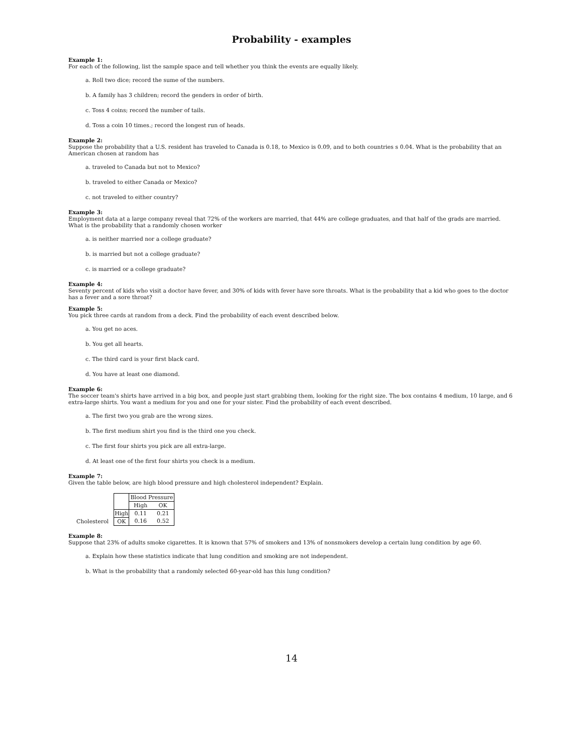Probability - examples
Example 1:
For each of the following, list the sample space and tell whether you think the events are equally likely.
a. Roll two dice; record the sume of the numbers.
b. A family has 3 children; record the genders in order of birth.
c. Toss 4 coins; record the number of tails.
d. Toss a coin 10 times.; record the longest run of heads.
Example 2:
Suppose the probability that a U.S. resident has traveled to Canada is 0.18, to Mexico is 0.09, and to both countries s 0.04. What is the probability that an American chosen at random has
a. traveled to Canada but not to Mexico?
b. traveled to either Canada or Mexico?
c. not traveled to either country?
Example 3:
Employment data at a large company reveal that 72% of the workers are married, that 44% are college graduates, and that half of the grads are married. What is the probability that a randomly chosen worker
a. is neither married nor a college graduate?
b. is married but not a college graduate?
c. is married or a college graduate?
Example 4:
Seventy percent of kids who visit a doctor have fever, and 30% of kids with fever have sore throats. What is the probability that a kid who goes to the doctor has a fever and a sore throat?
Example 5:
You pick three cards at random from a deck. Find the probability of each event described below.
a. You get no aces.
b. You get all hearts.
c. The third card is your first black card.
d. You have at least one diamond.
Example 6:
The soccer team's shirts have arrived in a big box, and people just start grabbing them, looking for the right size. The box contains 4 medium, 10 large, and 6 extra-large shirts. You want a medium for you and one for your sister. Find the probability of each event described.
a. The first two you grab are the wrong sizes.
b. The first medium shirt you find is the third one you check.
c. The first four shirts you pick are all extra-large.
d. At least one of the first four shirts you check is a medium.
Example 7:
Given the table below, are high blood pressure and high cholesterol independent? Explain.
| | | Blood Pressure | |
| | | High | OK |
| | High | 0.11 | 0.21 |
| Cholesterol | OK | 0.16 | 0.52 |
Example 8:
Suppose that 23% of adults smoke cigarettes. It is known that 57% of smokers and 13% of nonsmokers develop a certain lung condition by age 60.
a. Explain how these statistics indicate that lung condition and smoking are not independent.
b. What is the probability that a randomly selected 60-year-old has this lung condition?
14